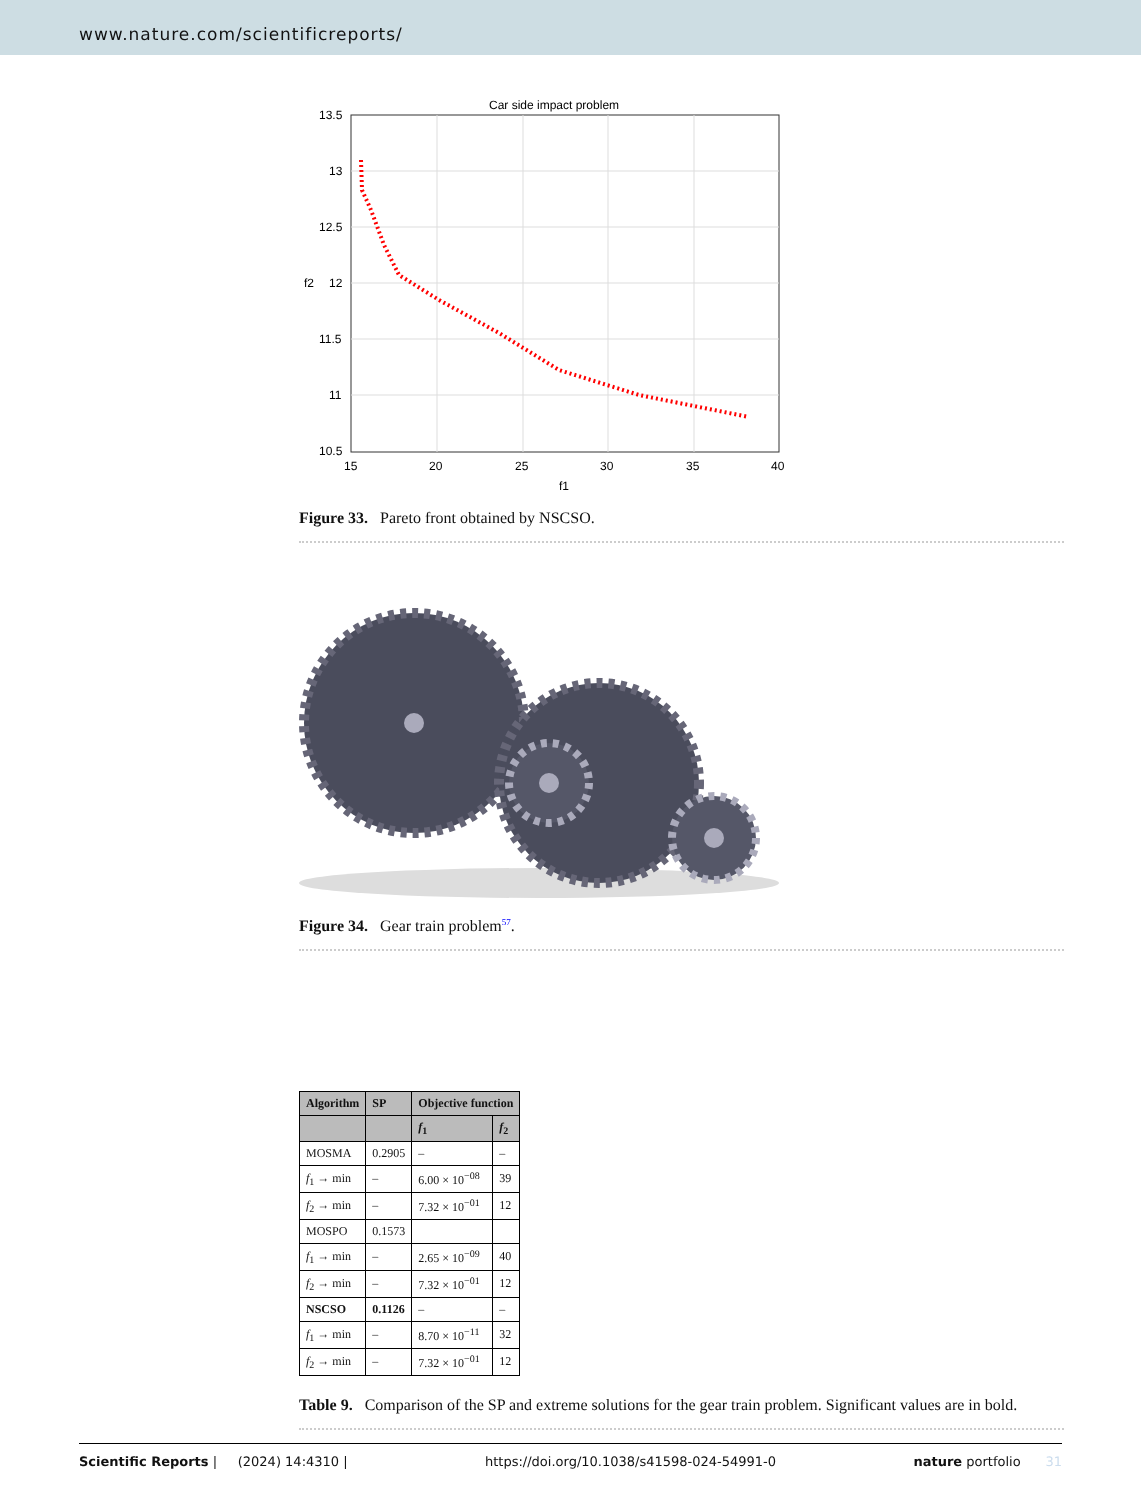www.nature.com/scientificreports/
Car side impact problem
13.5
13
12.5
12
11.5
11
10.5
15
20
25
30
35
40
f1
f2
Figure 33. Pareto front obtained by NSCSO.
Figure 34. Gear train problem<sup>57</sup>.
| Algorithm | SP | Objective function | |
| --- | --- | --- | --- |
| | | f<sub>1</sub> | f<sub>2</sub> |
| MOSMA | 0.2905 | – | – |
| f<sub>1</sub> → min | – | 6.00 × 10<sup>−08</sup> | 39 |
| f<sub>2</sub> → min | – | 7.32 × 10<sup>−01</sup> | 12 |
| MOSPO | 0.1573 | | |
| f<sub>1</sub> → min | – | 2.65 × 10<sup>−09</sup> | 40 |
| f<sub>2</sub> → min | – | 7.32 × 10<sup>−01</sup> | 12 |
| NSCSO | 0.1126 | – | – |
| f<sub>1</sub> → min | – | 8.70 × 10<sup>−11</sup> | 32 |
| f<sub>2</sub> → min | – | 7.32 × 10<sup>−01</sup> | 12 |
Table 9. Comparison of the SP and extreme solutions for the gear train problem. Significant values are in bold.
Scientific Reports | (2024) 14:4310 | https://doi.org/10.1038/s41598-024-54991-0 nature portfolio 31